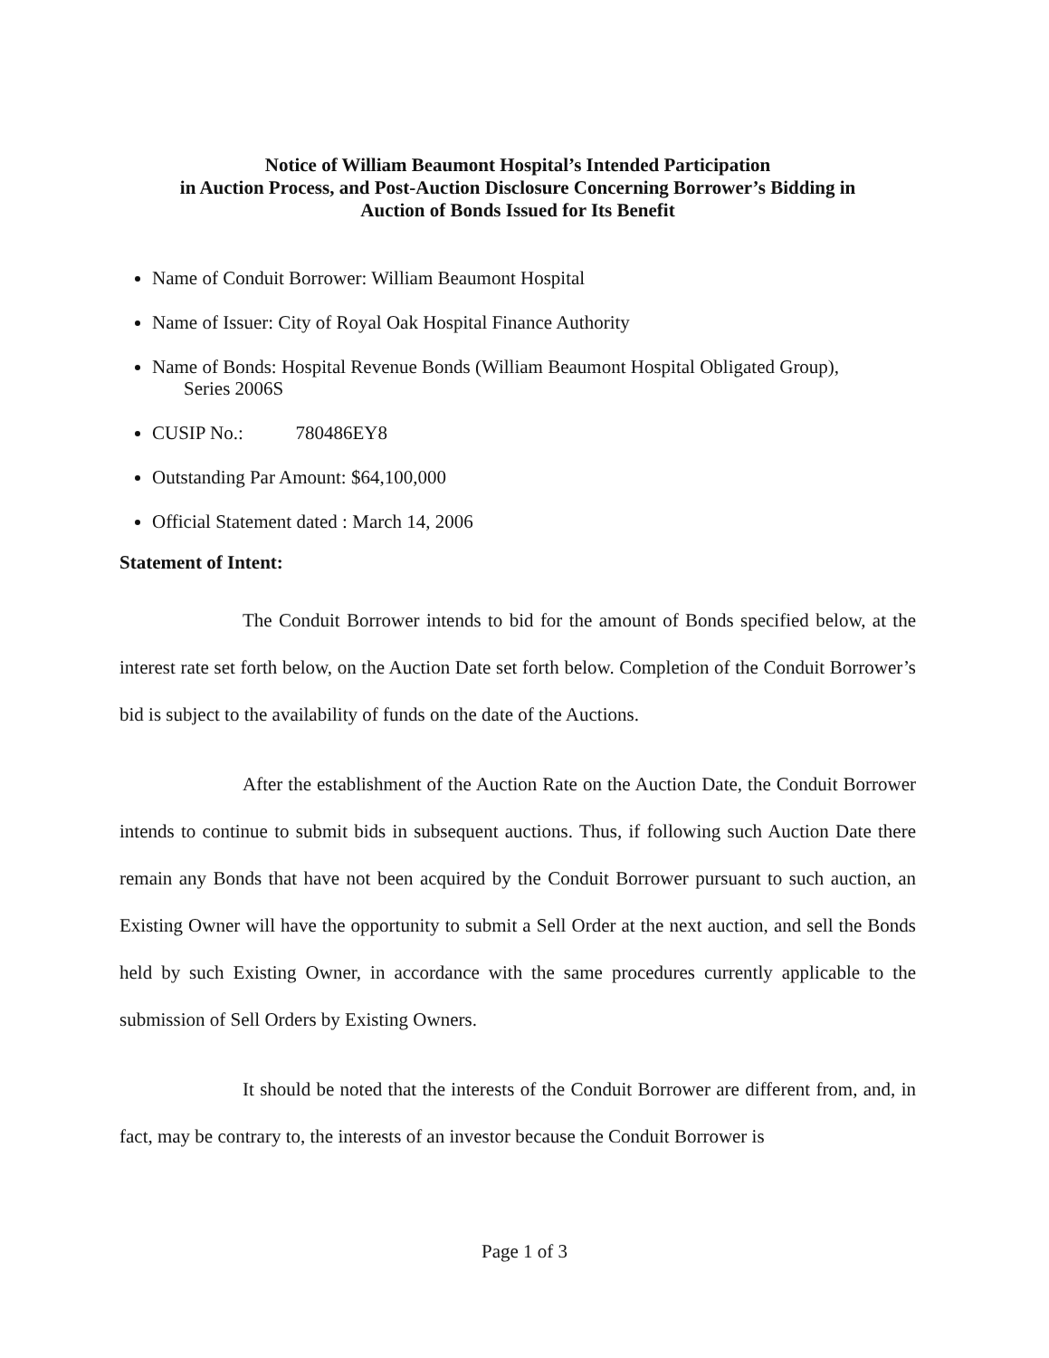Notice of William Beaumont Hospital’s Intended Participation
in Auction Process, and Post-Auction Disclosure Concerning Borrower’s Bidding in
Auction of Bonds Issued for Its Benefit
Name of Conduit Borrower: William Beaumont Hospital
Name of Issuer: City of Royal Oak Hospital Finance Authority
Name of Bonds: Hospital Revenue Bonds (William Beaumont Hospital Obligated Group),
Series 2006S
CUSIP No.: 780486EY8
Outstanding Par Amount: $64,100,000
Official Statement dated : March 14, 2006
Statement of Intent:
The Conduit Borrower intends to bid for the amount of Bonds specified below, at the interest rate set forth below, on the Auction Date set forth below. Completion of the Conduit Borrower’s bid is subject to the availability of funds on the date of the Auctions.
After the establishment of the Auction Rate on the Auction Date, the Conduit Borrower intends to continue to submit bids in subsequent auctions. Thus, if following such Auction Date there remain any Bonds that have not been acquired by the Conduit Borrower pursuant to such auction, an Existing Owner will have the opportunity to submit a Sell Order at the next auction, and sell the Bonds held by such Existing Owner, in accordance with the same procedures currently applicable to the submission of Sell Orders by Existing Owners.
It should be noted that the interests of the Conduit Borrower are different from, and, in fact, may be contrary to, the interests of an investor because the Conduit Borrower is
Page 1 of 3